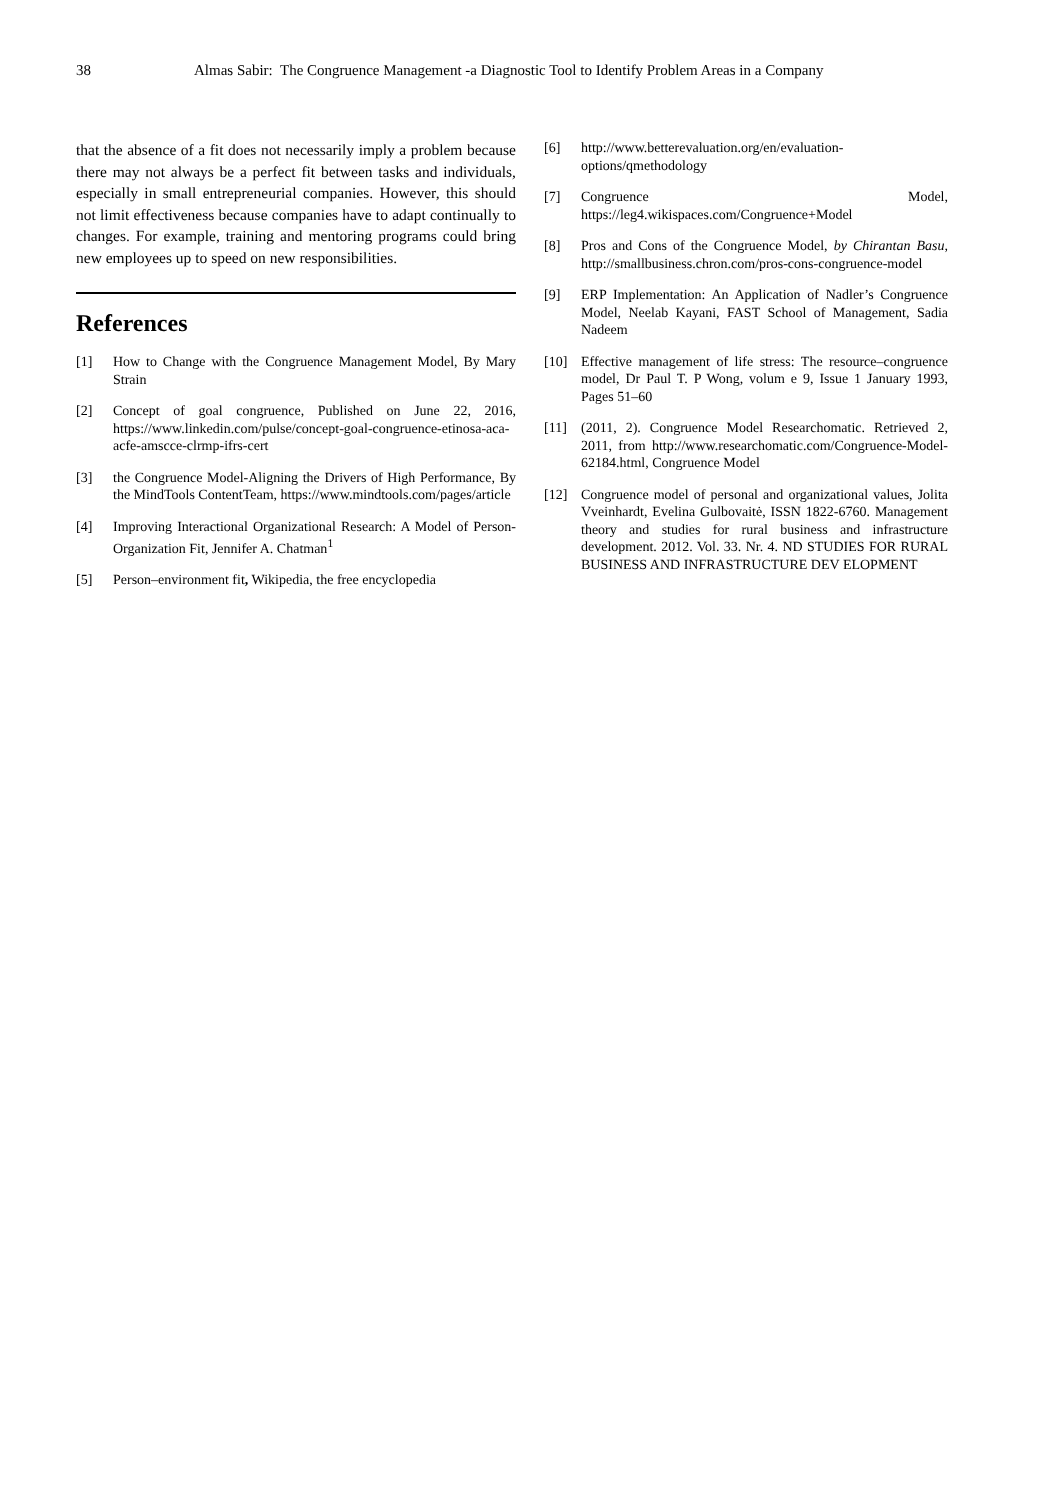38 Almas Sabir: The Congruence Management -a Diagnostic Tool to Identify Problem Areas in a Company
that the absence of a fit does not necessarily imply a problem because there may not always be a perfect fit between tasks and individuals, especially in small entrepreneurial companies. However, this should not limit effectiveness because companies have to adapt continually to changes. For example, training and mentoring programs could bring new employees up to speed on new responsibilities.
References
[1] How to Change with the Congruence Management Model, By Mary Strain
[2] Concept of goal congruence, Published on June 22, 2016, https://www.linkedin.com/pulse/concept-goal-congruence-etinosa-aca-acfe-amscce-clrmp-ifrs-cert
[3] the Congruence Model-Aligning the Drivers of High Performance, By the MindTools ContentTeam, https://www.mindtools.com/pages/article
[4] Improving Interactional Organizational Research: A Model of Person-Organization Fit, Jennifer A. Chatman<sup>1</sup>
[5] Person–environment fit, Wikipedia, the free encyclopedia
[6] http://www.betterevaluation.org/en/evaluation-options/qmethodology
[7] Congruence Model, https://leg4.wikispaces.com/Congruence+Model
[8] Pros and Cons of the Congruence Model, by Chirantan Basu, http://smallbusiness.chron.com/pros-cons-congruence-model
[9] ERP Implementation: An Application of Nadler’s Congruence Model, Neelab Kayani, FAST School of Management, Sadia Nadeem
[10] Effective management of life stress: The resource–congruence model, Dr Paul T. P Wong, volum e 9, Issue 1 January 1993, Pages 51–60
[11] (2011, 2). Congruence Model Researchomatic. Retrieved 2, 2011, from http://www.researchomatic.com/Congruence-Model-62184.html, Congruence Model
[12] Congruence model of personal and organizational values, Jolita Vveinhardt, Evelina Gulbovaitė, ISSN 1822-6760. Management theory and studies for rural business and infrastructure development. 2012. Vol. 33. Nr. 4. ND STUDIES FOR RURAL BUSINESS AND INFRASTRUCTURE DEV ELOPMENT